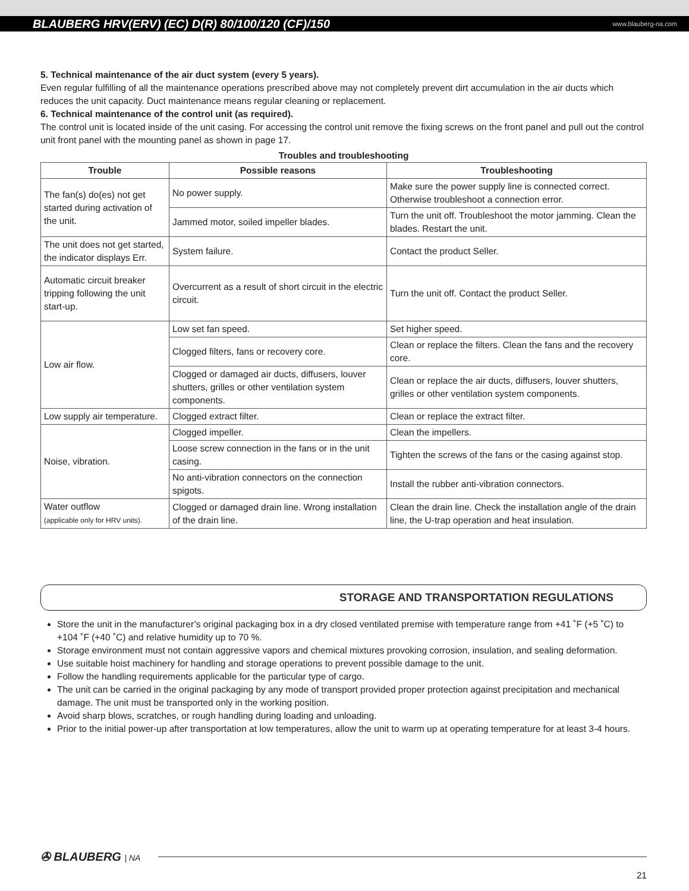BLAUBERG HRV(ERV) (EC) D(R) 80/100/120 (CF)/150 www.blauberg-na.com
5. Technical maintenance of the air duct system (every 5 years).
Even regular fulfilling of all the maintenance operations prescribed above may not completely prevent dirt accumulation in the air ducts which reduces the unit capacity. Duct maintenance means regular cleaning or replacement.
6. Technical maintenance of the control unit (as required).
The control unit is located inside of the unit casing. For accessing the control unit remove the fixing screws on the front panel and pull out the control unit front panel with the mounting panel as shown in page 17.
Troubles and troubleshooting
| Trouble | Possible reasons | Troubleshooting |
| --- | --- | --- |
| The fan(s) do(es) not get started during activation of the unit. | No power supply. | Make sure the power supply line is connected correct. Otherwise troubleshoot a connection error. |
| | Jammed motor, soiled impeller blades. | Turn the unit off. Troubleshoot the motor jamming. Clean the blades. Restart the unit. |
| The unit does not get started, the indicator displays Err. | System failure. | Contact the product Seller. |
| Automatic circuit breaker tripping following the unit start-up. | Overcurrent as a result of short circuit in the electric circuit. | Turn the unit off. Contact the product Seller. |
| Low air flow. | Low set fan speed. | Set higher speed. |
| | Clogged filters, fans or recovery core. | Clean or replace the filters. Clean the fans and the recovery core. |
| | Clogged or damaged air ducts, diffusers, louver shutters, grilles or other ventilation system components. | Clean or replace the air ducts, diffusers, louver shutters, grilles or other ventilation system components. |
| Low supply air temperature. | Clogged extract filter. | Clean or replace the extract filter. |
| Noise, vibration. | Clogged impeller. | Clean the impellers. |
| | Loose screw connection in the fans or in the unit casing. | Tighten the screws of the fans or the casing against stop. |
| | No anti-vibration connectors on the connection spigots. | Install the rubber anti-vibration connectors. |
| Water outflow (applicable only for HRV units). | Clogged or damaged drain line. Wrong installation of the drain line. | Clean the drain line. Check the installation angle of the drain line, the U-trap operation and heat insulation. |
STORAGE AND TRANSPORTATION REGULATIONS
Store the unit in the manufacturer’s original packaging box in a dry closed ventilated premise with temperature range from +41 ˚F (+5 ˚C) to +104 ˚F (+40 ˚C) and relative humidity up to 70 %.
Storage environment must not contain aggressive vapors and chemical mixtures provoking corrosion, insulation, and sealing deformation.
Use suitable hoist machinery for handling and storage operations to prevent possible damage to the unit.
Follow the handling requirements applicable for the particular type of cargo.
The unit can be carried in the original packaging by any mode of transport provided proper protection against precipitation and mechanical damage. The unit must be transported only in the working position.
Avoid sharp blows, scratches, or rough handling during loading and unloading.
Prior to the initial power-up after transportation at low temperatures, allow the unit to warm up at operating temperature for at least 3-4 hours.
✇ BLAUBERG | NA
21